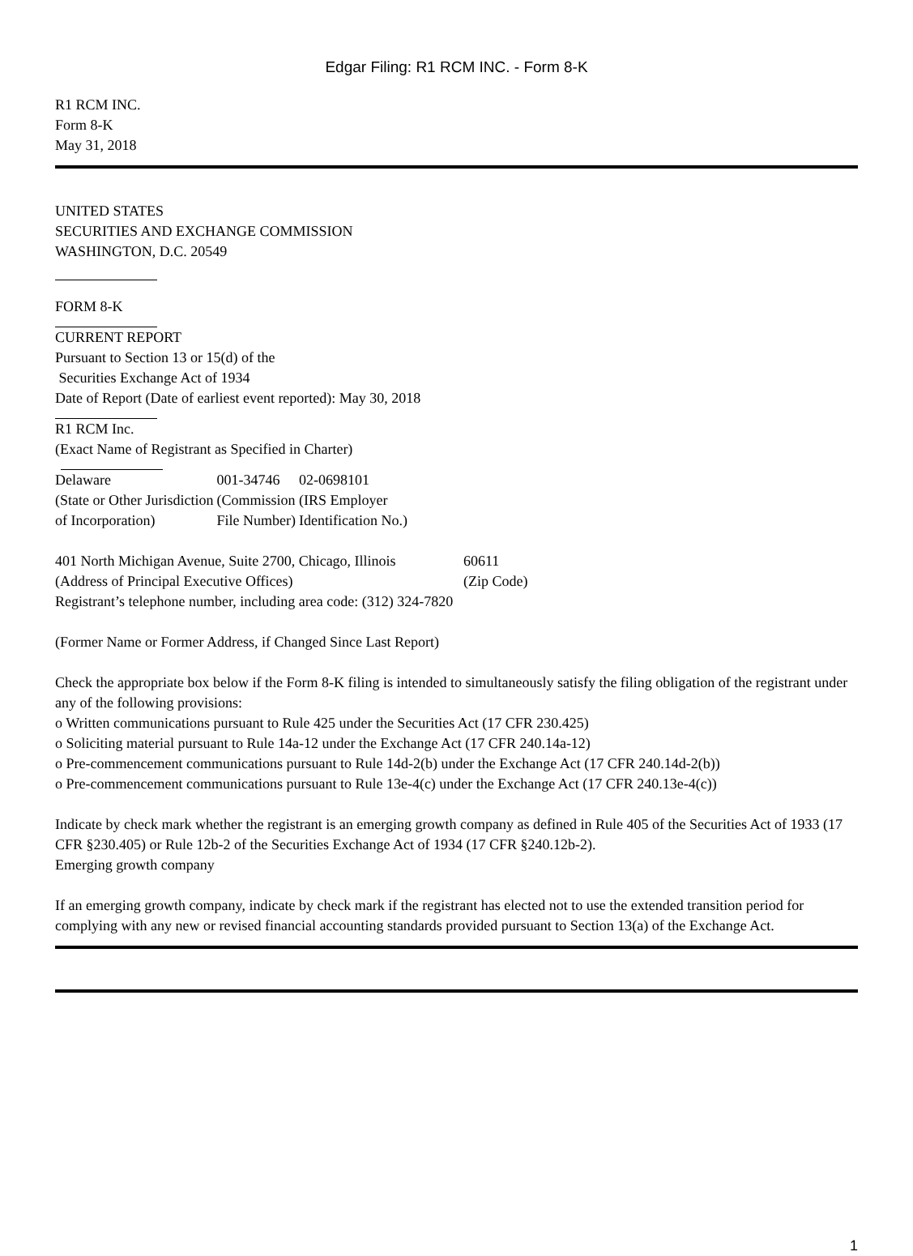Edgar Filing: R1 RCM INC. - Form 8-K
R1 RCM INC.
Form 8-K
May 31, 2018
UNITED STATES
SECURITIES AND EXCHANGE COMMISSION
WASHINGTON, D.C. 20549
FORM 8-K
CURRENT REPORT
Pursuant to Section 13 or 15(d) of the
Securities Exchange Act of 1934
Date of Report (Date of earliest event reported): May 30, 2018
R1 RCM Inc.
(Exact Name of Registrant as Specified in Charter)
| Delaware | 001-34746 | 02-0698101 |
| (State or Other Jurisdiction of Incorporation) | (Commission File Number) | (IRS Employer Identification No.) |
| 401 North Michigan Avenue, Suite 2700, Chicago, Illinois | 60611 |
| (Address of Principal Executive Offices) | (Zip Code) |
Registrant’s telephone number, including area code: (312) 324-7820
(Former Name or Former Address, if Changed Since Last Report)
Check the appropriate box below if the Form 8-K filing is intended to simultaneously satisfy the filing obligation of the registrant under any of the following provisions:
o Written communications pursuant to Rule 425 under the Securities Act (17 CFR 230.425)
o Soliciting material pursuant to Rule 14a-12 under the Exchange Act (17 CFR 240.14a-12)
o Pre-commencement communications pursuant to Rule 14d-2(b) under the Exchange Act (17 CFR 240.14d-2(b))
o Pre-commencement communications pursuant to Rule 13e-4(c) under the Exchange Act (17 CFR 240.13e-4(c))
Indicate by check mark whether the registrant is an emerging growth company as defined in Rule 405 of the Securities Act of 1933 (17 CFR §230.405) or Rule 12b-2 of the Securities Exchange Act of 1934 (17 CFR §240.12b-2).
Emerging growth company
If an emerging growth company, indicate by check mark if the registrant has elected not to use the extended transition period for complying with any new or revised financial accounting standards provided pursuant to Section 13(a) of the Exchange Act.
1